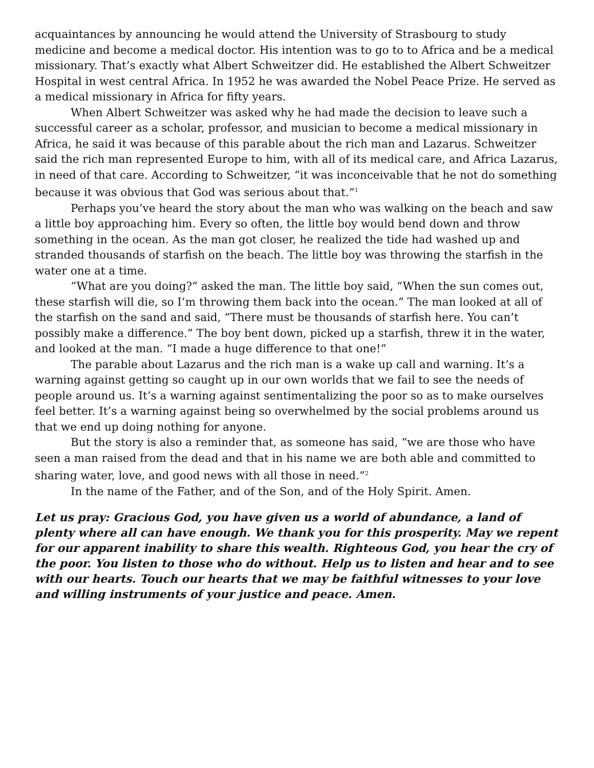acquaintances by announcing he would attend the University of Strasbourg to study medicine and become a medical doctor. His intention was to go to to Africa and be a medical missionary. That’s exactly what Albert Schweitzer did. He established the Albert Schweitzer Hospital in west central Africa. In 1952 he was awarded the Nobel Peace Prize. He served as a medical missionary in Africa for fifty years.
When Albert Schweitzer was asked why he had made the decision to leave such a successful career as a scholar, professor, and musician to become a medical missionary in Africa, he said it was because of this parable about the rich man and Lazarus. Schweitzer said the rich man represented Europe to him, with all of its medical care, and Africa Lazarus, in need of that care. According to Schweitzer, “it was inconceivable that he not do something because it was obvious that God was serious about that.”<sup>1</sup>
Perhaps you’ve heard the story about the man who was walking on the beach and saw a little boy approaching him. Every so often, the little boy would bend down and throw something in the ocean. As the man got closer, he realized the tide had washed up and stranded thousands of starfish on the beach. The little boy was throwing the starfish in the water one at a time.
“What are you doing?” asked the man. The little boy said, “When the sun comes out, these starfish will die, so I’m throwing them back into the ocean.” The man looked at all of the starfish on the sand and said, “There must be thousands of starfish here. You can’t possibly make a difference.” The boy bent down, picked up a starfish, threw it in the water, and looked at the man. “I made a huge difference to that one!”
The parable about Lazarus and the rich man is a wake up call and warning. It’s a warning against getting so caught up in our own worlds that we fail to see the needs of people around us. It’s a warning against sentimentalizing the poor so as to make ourselves feel better. It’s a warning against being so overwhelmed by the social problems around us that we end up doing nothing for anyone.
But the story is also a reminder that, as someone has said, “we are those who have seen a man raised from the dead and that in his name we are both able and committed to sharing water, love, and good news with all those in need.”<sup>2</sup>
In the name of the Father, and of the Son, and of the Holy Spirit. Amen.
Let us pray: Gracious God, you have given us a world of abundance, a land of plenty where all can have enough. We thank you for this prosperity. May we repent for our apparent inability to share this wealth. Righteous God, you hear the cry of the poor. You listen to those who do without. Help us to listen and hear and to see with our hearts. Touch our hearts that we may be faithful witnesses to your love and willing instruments of your justice and peace. Amen.